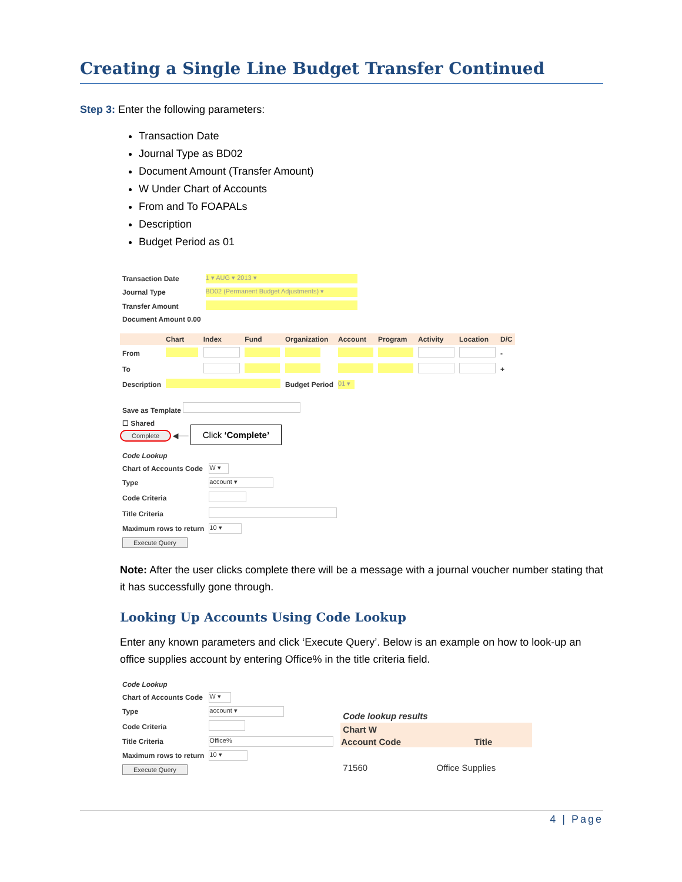Creating a Single Line Budget Transfer Continued
Step 3: Enter the following parameters:
Transaction Date
Journal Type as BD02
Document Amount (Transfer Amount)
W Under Chart of Accounts
From and To FOAPALs
Description
Budget Period as 01
| Transaction Date | 1 ▾ AUG ▾ 2013 ▾ |
| Journal Type | BD02 (Permanent Budget Adjustments) ▾ |
| Transfer Amount | |
| Document Amount 0.00 | |
| | Chart | Index | Fund | Organization | Account | Program | Activity | Location | D/C |
| From | | | | | | | | | - |
| To | | | | | | | | | + |
| Description | | | | Budget Period | 01 ▾ | | | | |
Save as Template
☐ Shared
Complete ◀── Click ‘Complete’
| Code Lookup | |
| Chart of Accounts Code | W ▾ |
| Type | account ▾ |
| Code Criteria | |
| Title Criteria | |
| Maximum rows to return | 10 ▾ |
| Execute Query | |
Note: After the user clicks complete there will be a message with a journal voucher number stating that it has successfully gone through.
Looking Up Accounts Using Code Lookup
Enter any known parameters and click ‘Execute Query’. Below is an example on how to look-up an office supplies account by entering Office% in the title criteria field.
| Code Lookup | |
| Chart of Accounts Code | W ▾ |
| Type | account ▾ |
| Code Criteria | |
| Title Criteria | Office% |
| Maximum rows to return | 10 ▾ |
| Execute Query | |
| Code lookup results | |
| Chart W | |
| Account Code | Title |
| 71560 | Office Supplies |
4 | Page